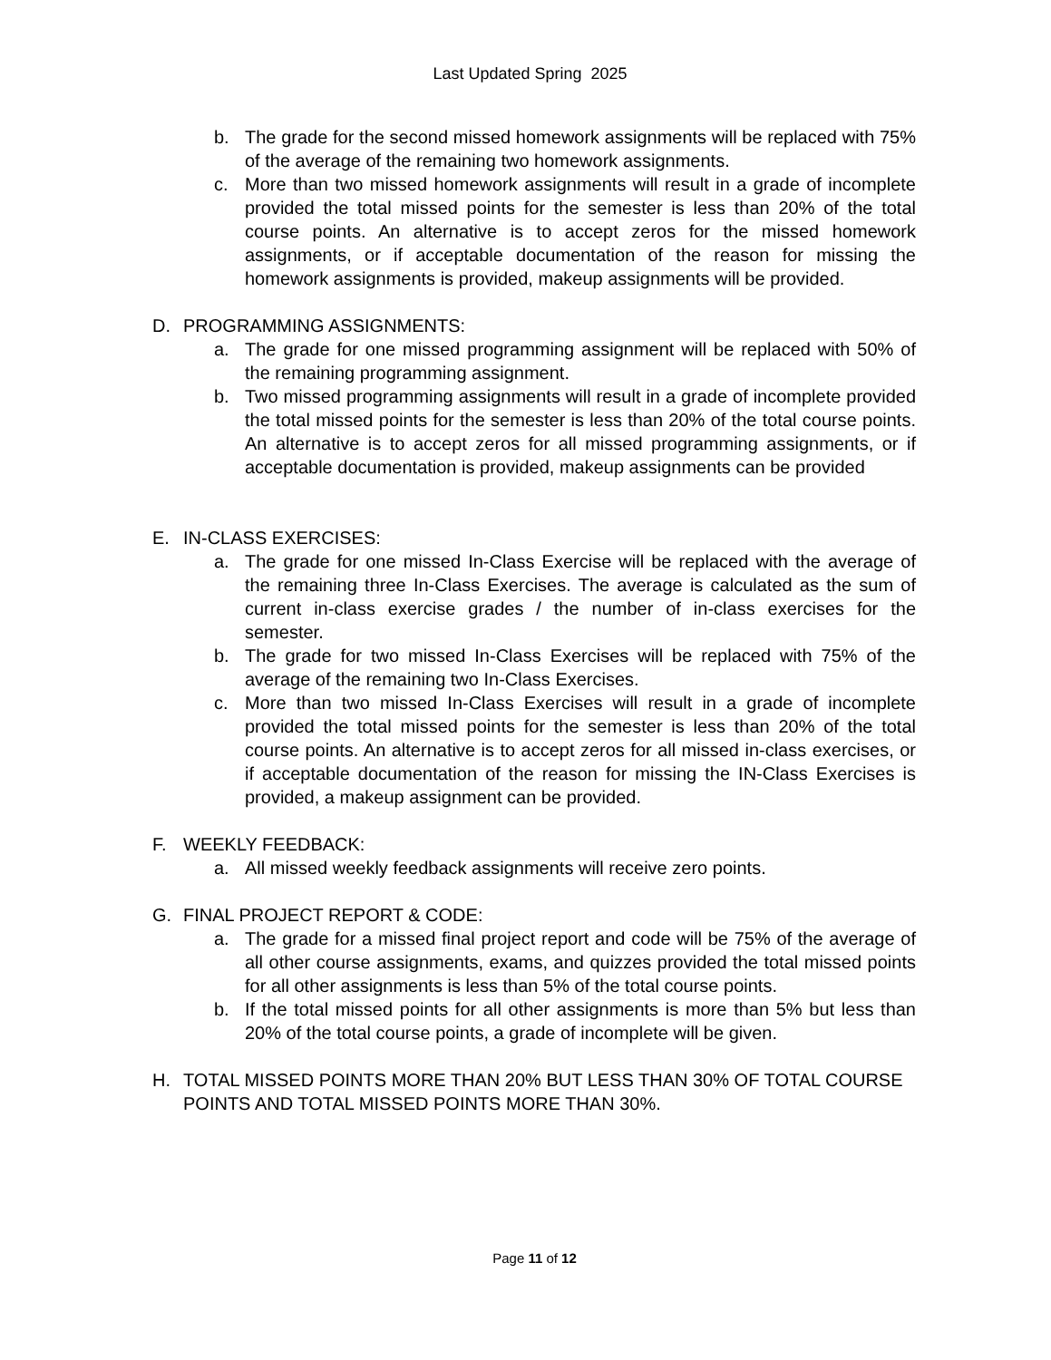Last Updated Spring 2025
b. The grade for the second missed homework assignments will be replaced with 75% of the average of the remaining two homework assignments.
c. More than two missed homework assignments will result in a grade of incomplete provided the total missed points for the semester is less than 20% of the total course points. An alternative is to accept zeros for the missed homework assignments, or if acceptable documentation of the reason for missing the homework assignments is provided, makeup assignments will be provided.
D. PROGRAMMING ASSIGNMENTS:
a. The grade for one missed programming assignment will be replaced with 50% of the remaining programming assignment.
b. Two missed programming assignments will result in a grade of incomplete provided the total missed points for the semester is less than 20% of the total course points. An alternative is to accept zeros for all missed programming assignments, or if acceptable documentation is provided, makeup assignments can be provided
E. IN-CLASS EXERCISES:
a. The grade for one missed In-Class Exercise will be replaced with the average of the remaining three In-Class Exercises. The average is calculated as the sum of current in-class exercise grades / the number of in-class exercises for the semester.
b. The grade for two missed In-Class Exercises will be replaced with 75% of the average of the remaining two In-Class Exercises.
c. More than two missed In-Class Exercises will result in a grade of incomplete provided the total missed points for the semester is less than 20% of the total course points. An alternative is to accept zeros for all missed in-class exercises, or if acceptable documentation of the reason for missing the IN-Class Exercises is provided, a makeup assignment can be provided.
F. WEEKLY FEEDBACK:
a. All missed weekly feedback assignments will receive zero points.
G. FINAL PROJECT REPORT & CODE:
a. The grade for a missed final project report and code will be 75% of the average of all other course assignments, exams, and quizzes provided the total missed points for all other assignments is less than 5% of the total course points.
b. If the total missed points for all other assignments is more than 5% but less than 20% of the total course points, a grade of incomplete will be given.
H. TOTAL MISSED POINTS MORE THAN 20% BUT LESS THAN 30% OF TOTAL COURSE POINTS AND TOTAL MISSED POINTS MORE THAN 30%.
Page 11 of 12